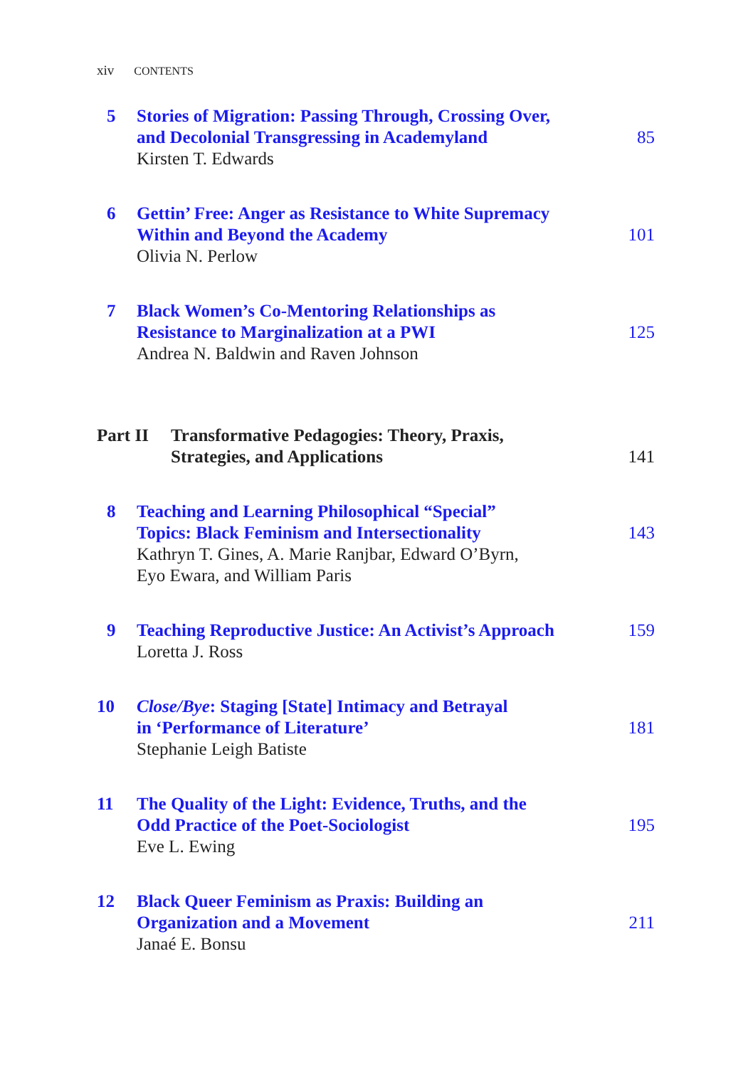xiv CONTENTS
5 Stories of Migration: Passing Through, Crossing Over,
and Decolonial Transgressing in Academyland
Kirsten T. Edwards
85
6 Gettin’ Free: Anger as Resistance to White Supremacy
Within and Beyond the Academy
Olivia N. Perlow
101
7 Black Women’s Co-Mentoring Relationships as
Resistance to Marginalization at a PWI
Andrea N. Baldwin and Raven Johnson
125
Part II
Transformative Pedagogies: Theory, Praxis,
Strategies, and Applications
141
8 Teaching and Learning Philosophical “Special”
Topics: Black Feminism and Intersectionality
Kathryn T. Gines, A. Marie Ranjbar, Edward O’Byrn,
Eyo Ewara, and William Paris
143
9 Teaching Reproductive Justice: An Activist’s Approach
Loretta J. Ross
159
10 Close/Bye: Staging [State] Intimacy and Betrayal
in ‘Performance of Literature’
Stephanie Leigh Batiste
181
11 The Quality of the Light: Evidence, Truths, and the
Odd Practice of the Poet-Sociologist
Eve L. Ewing
195
12 Black Queer Feminism as Praxis: Building an
Organization and a Movement
Janaé E. Bonsu
211